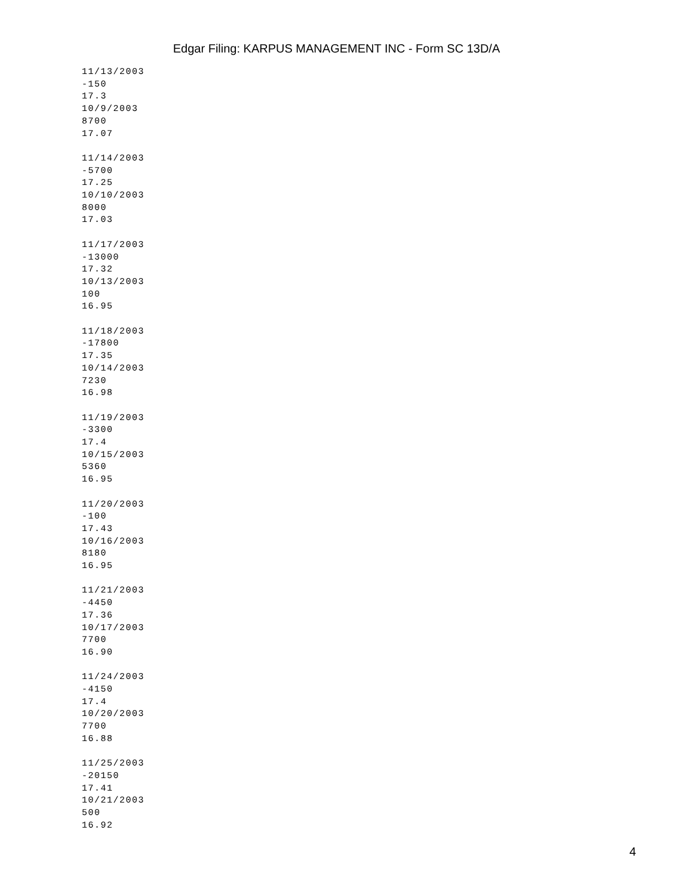Edgar Filing: KARPUS MANAGEMENT INC - Form SC 13D/A
11/13/2003
-150
17.3
10/9/2003
8700
17.07
11/14/2003
-5700
17.25
10/10/2003
8000
17.03
11/17/2003
-13000
17.32
10/13/2003
100
16.95
11/18/2003
-17800
17.35
10/14/2003
7230
16.98
11/19/2003
-3300
17.4
10/15/2003
5360
16.95
11/20/2003
-100
17.43
10/16/2003
8180
16.95
11/21/2003
-4450
17.36
10/17/2003
7700
16.90
11/24/2003
-4150
17.4
10/20/2003
7700
16.88
11/25/2003
-20150
17.41
10/21/2003
500
16.92
4